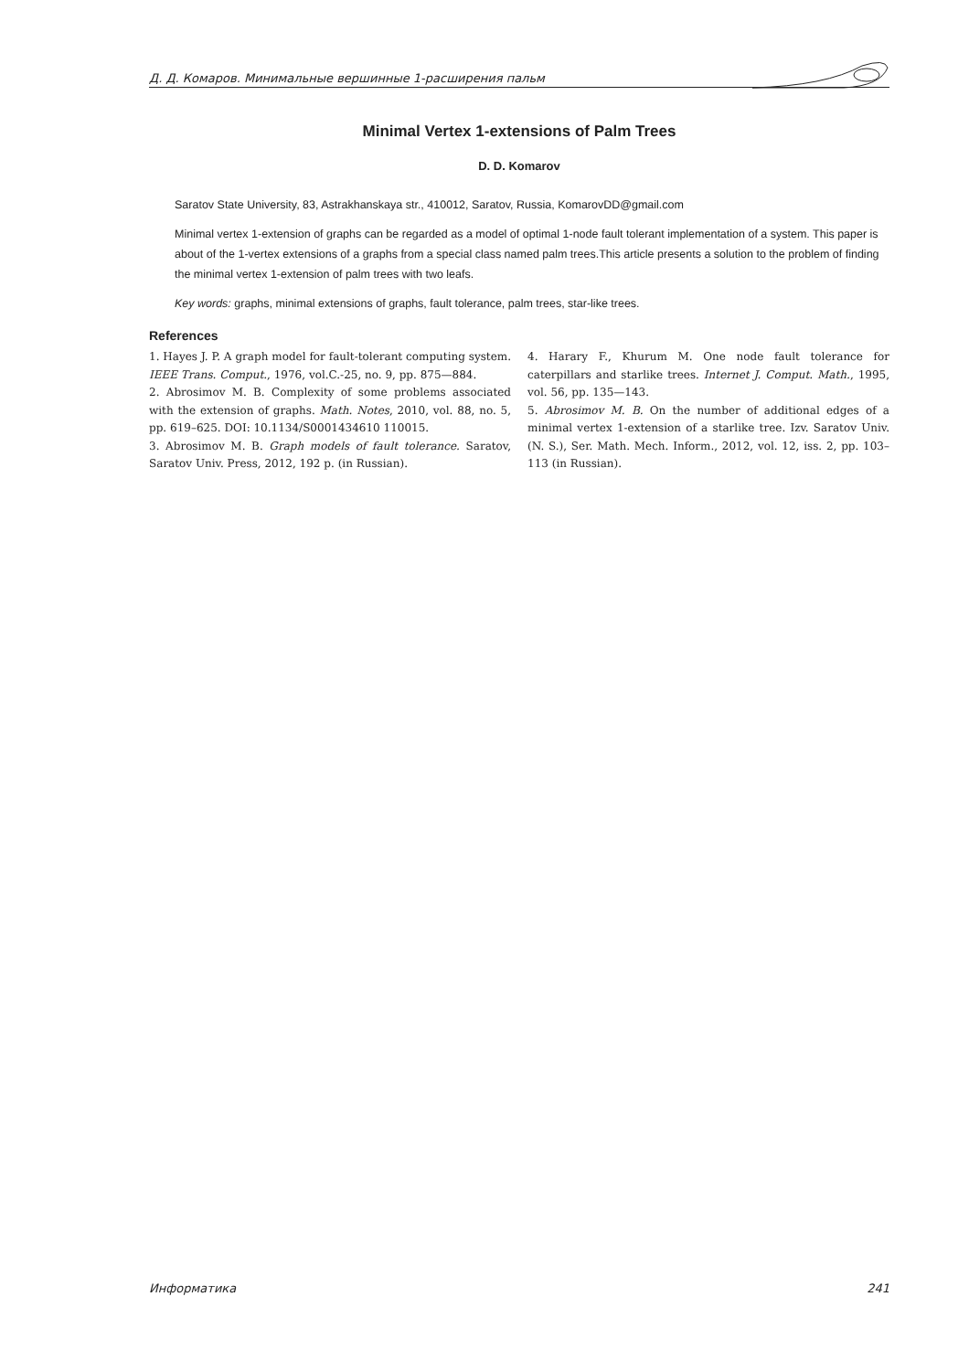Д. Д. Комаров. Минимальные вершинные 1-расширения пальм
Minimal Vertex 1-extensions of Palm Trees
D. D. Komarov
Saratov State University, 83, Astrakhanskaya str., 410012, Saratov, Russia, KomarovDD@gmail.com
Minimal vertex 1-extension of graphs can be regarded as a model of optimal 1-node fault tolerant implementation of a system. This paper is about of the 1-vertex extensions of a graphs from a special class named palm trees.This article presents a solution to the problem of finding the minimal vertex 1-extension of palm trees with two leafs.
Key words: graphs, minimal extensions of graphs, fault tolerance, palm trees, star-like trees.
References
1. Hayes J. P. A graph model for fault-tolerant computing system. IEEE Trans. Comput., 1976, vol.C.-25, no. 9, pp. 875—884.
2. Abrosimov M. B. Complexity of some problems associated with the extension of graphs. Math. Notes, 2010, vol. 88, no. 5, pp. 619–625. DOI: 10.1134/S0001434610 110015.
3. Abrosimov M. B. Graph models of fault tolerance. Saratov, Saratov Univ. Press, 2012, 192 p. (in Russian).
4. Harary F., Khurum M. One node fault tolerance for caterpillars and starlike trees. Internet J. Comput. Math., 1995, vol. 56, pp. 135—143.
5. Abrosimov M. B. On the number of additional edges of a minimal vertex 1-extension of a starlike tree. Izv. Saratov Univ. (N. S.), Ser. Math. Mech. Inform., 2012, vol. 12, iss. 2, pp. 103–113 (in Russian).
Информатика 241